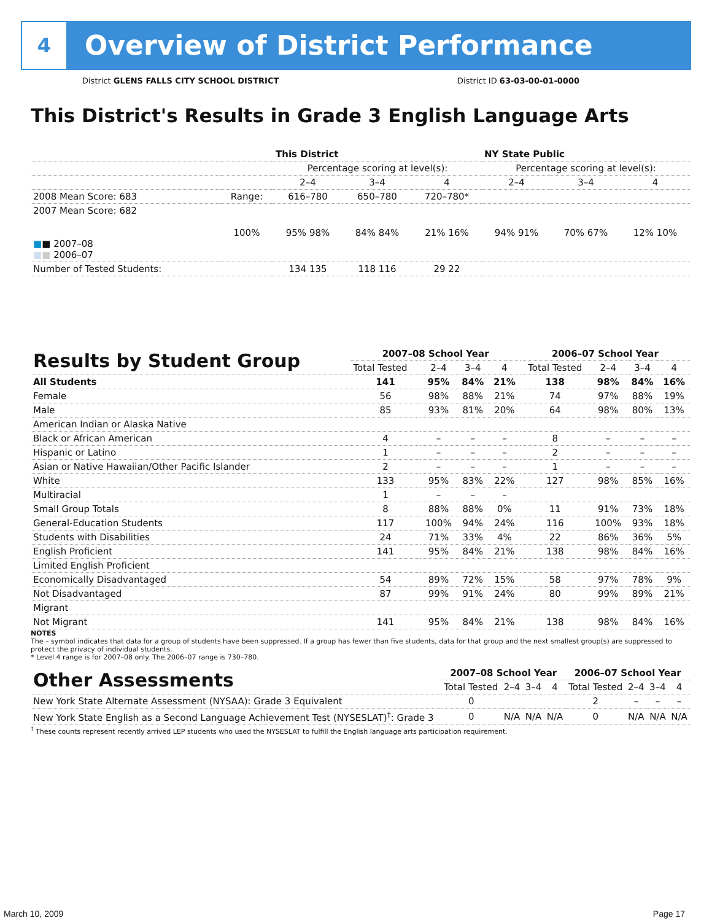4
Overview of District Performance
District GLENS FALLS CITY SCHOOL DISTRICT District ID 63-03-00-01-0000
This District's Results in Grade 3 English Language Arts
| | | This District | | | NY State Public | | |
| --- | --- | --- | --- | --- | --- | --- | --- |
| | | Percentage scoring at level(s): | | | Percentage scoring at level(s): | | |
| | | 2–4 | 3–4 | 4 | 2–4 | 3–4 | 4 |
| 2008 Mean Score: 683 | Range: | 616–780 | 650–780 | 720–780* | | | |
| 2007 Mean Score: 682 ■ ■ 2007–08 ■ ■ 2006–07 | 100% | 95% 98% | 84% 84% | 21% 16% | 94% 91% | 70% 67% | 12% 10% |
| Number of Tested Students: | | 134 135 | 118 116 | 29 22 | | | |
| Results by Student Group | 2007–08 School Year | | | | 2006–07 School Year | | | |
| --- | --- | --- | --- | --- | --- | --- | --- | --- |
| | Total Tested | 2–4 | 3–4 | 4 | Total Tested | 2–4 | 3–4 | 4 |
| All Students | 141 | 95% | 84% | 21% | 138 | 98% | 84% | 16% |
| Female | 56 | 98% | 88% | 21% | 74 | 97% | 88% | 19% |
| Male | 85 | 93% | 81% | 20% | 64 | 98% | 80% | 13% |
| American Indian or Alaska Native | | | | | | | | |
| Black or African American | 4 | – | – | – | 8 | – | – | – |
| Hispanic or Latino | 1 | – | – | – | 2 | – | – | – |
| Asian or Native Hawaiian/Other Pacific Islander | 2 | – | – | – | 1 | – | – | – |
| White | 133 | 95% | 83% | 22% | 127 | 98% | 85% | 16% |
| Multiracial | 1 | – | – | – | | | | |
| Small Group Totals | 8 | 88% | 88% | 0% | 11 | 91% | 73% | 18% |
| General-Education Students | 117 | 100% | 94% | 24% | 116 | 100% | 93% | 18% |
| Students with Disabilities | 24 | 71% | 33% | 4% | 22 | 86% | 36% | 5% |
| English Proficient | 141 | 95% | 84% | 21% | 138 | 98% | 84% | 16% |
| Limited English Proficient | | | | | | | | |
| Economically Disadvantaged | 54 | 89% | 72% | 15% | 58 | 97% | 78% | 9% |
| Not Disadvantaged | 87 | 99% | 91% | 24% | 80 | 99% | 89% | 21% |
| Migrant | | | | | | | | |
| Not Migrant | 141 | 95% | 84% | 21% | 138 | 98% | 84% | 16% |
NOTES
The – symbol indicates that data for a group of students have been suppressed. If a group has fewer than five students, data for that group and the next smallest group(s) are suppressed to protect the privacy of individual students.
* Level 4 range is for 2007–08 only. The 2006–07 range is 730–780.
| Other Assessments | 2007–08 School Year | | | | 2006–07 School Year | | | |
| --- | --- | --- | --- | --- | --- | --- | --- | --- |
| | Total Tested | 2–4 | 3–4 | 4 | Total Tested | 2–4 | 3–4 | 4 |
| New York State Alternate Assessment (NYSAA): Grade 3 Equivalent | 0 | | | | 2 | – | – | – |
| New York State English as a Second Language Achievement Test (NYSESLAT)<sup>†</sup>: Grade 3 | 0 | N/A | N/A | N/A | 0 | N/A | N/A | N/A |
<sup>†</sup> These counts represent recently arrived LEP students who used the NYSESLAT to fulfill the English language arts participation requirement.
March 10, 2009 Page 17